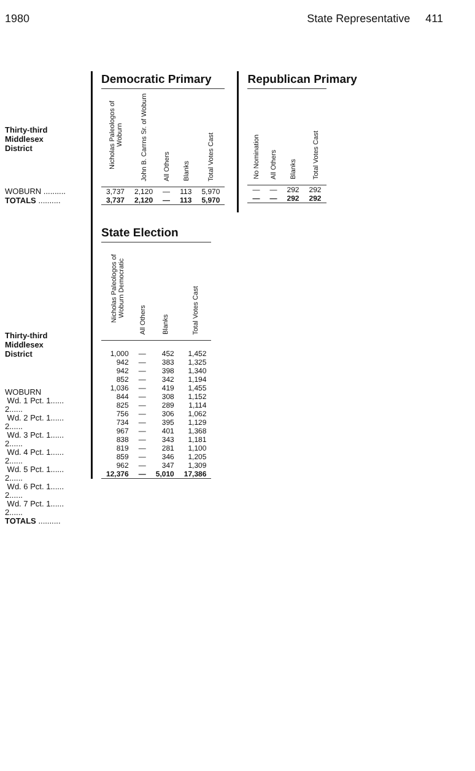1980 State Representative 411
Thirty-third
Middlesex
District
WOBURN ..........
TOTALS ..........
Thirty-third
Middlesex
District
WOBURN
Wd. 1 Pct. 1......
2......
Wd. 2 Pct. 1......
2......
Wd. 3 Pct. 1......
2......
Wd. 4 Pct. 1......
2......
Wd. 5 Pct. 1......
2......
Wd. 6 Pct. 1......
2......
Wd. 7 Pct. 1......
2......
TOTALS ..........
Democratic Primary
| Nicholas Paleologos of Woburn | John B. Carrns Sr. of Woburn | All Others | Blanks | Total Votes Cast |
| --- | --- | --- | --- | --- |
| 3,737 | 2,120 | — | 113 | 5,970 |
| 3,737 | 2,120 | — | 113 | 5,970 |
Republican Primary
| No Nomination | All Others | Blanks | Total Votes Cast |
| --- | --- | --- | --- |
| — | — | 292 | 292 |
| — | — | 292 | 292 |
State Election
| Nicholas Paleologos of Woburn Democratic | All Others | Blanks | Total Votes Cast |
| --- | --- | --- | --- |
| 1,000 | — | 452 | 1,452 |
| 942 | — | 383 | 1,325 |
| 942 | — | 398 | 1,340 |
| 852 | — | 342 | 1,194 |
| 1,036 | — | 419 | 1,455 |
| 844 | — | 308 | 1,152 |
| 825 | — | 289 | 1,114 |
| 756 | — | 306 | 1,062 |
| 734 | — | 395 | 1,129 |
| 967 | — | 401 | 1,368 |
| 838 | — | 343 | 1,181 |
| 819 | — | 281 | 1,100 |
| 859 | — | 346 | 1,205 |
| 962 | — | 347 | 1,309 |
| 12,376 | — | 5,010 | 17,386 |